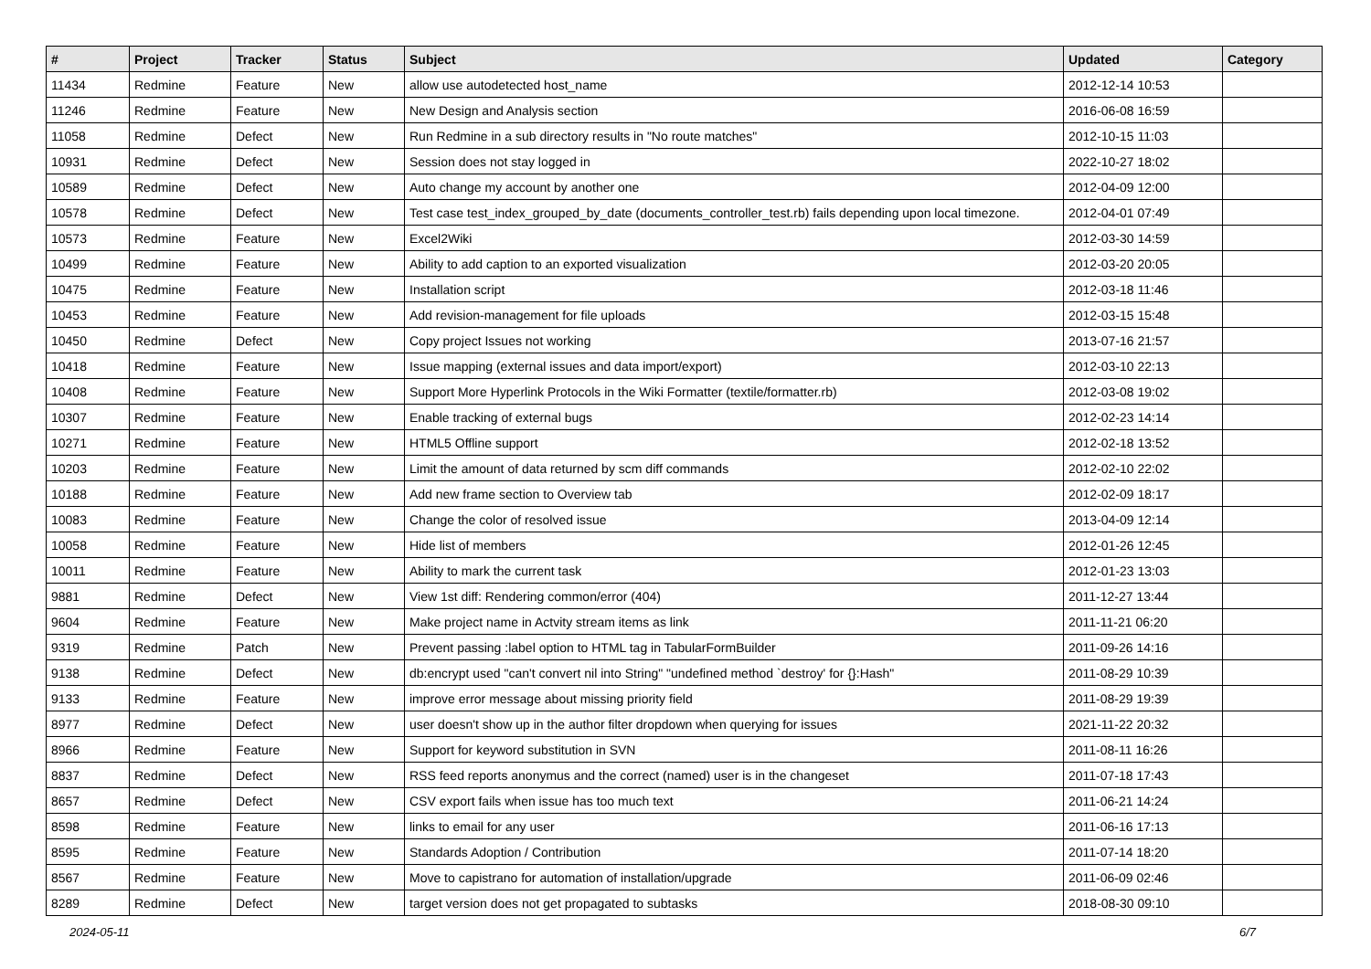| # | Project | Tracker | Status | Subject | Updated | Category |
| --- | --- | --- | --- | --- | --- | --- |
| 11434 | Redmine | Feature | New | allow use autodetected host_name | 2012-12-14 10:53 | |
| 11246 | Redmine | Feature | New | New Design and Analysis section | 2016-06-08 16:59 | |
| 11058 | Redmine | Defect | New | Run Redmine in a sub directory results in "No route matches" | 2012-10-15 11:03 | |
| 10931 | Redmine | Defect | New | Session does not stay logged in | 2022-10-27 18:02 | |
| 10589 | Redmine | Defect | New | Auto change my account by another one | 2012-04-09 12:00 | |
| 10578 | Redmine | Defect | New | Test case test_index_grouped_by_date (documents_controller_test.rb) fails depending upon local timezone. | 2012-04-01 07:49 | |
| 10573 | Redmine | Feature | New | Excel2Wiki | 2012-03-30 14:59 | |
| 10499 | Redmine | Feature | New | Ability to add caption to an exported visualization | 2012-03-20 20:05 | |
| 10475 | Redmine | Feature | New | Installation script | 2012-03-18 11:46 | |
| 10453 | Redmine | Feature | New | Add revision-management for file uploads | 2012-03-15 15:48 | |
| 10450 | Redmine | Defect | New | Copy project Issues not working | 2013-07-16 21:57 | |
| 10418 | Redmine | Feature | New | Issue mapping (external issues and data import/export) | 2012-03-10 22:13 | |
| 10408 | Redmine | Feature | New | Support More Hyperlink Protocols in the Wiki Formatter (textile/formatter.rb) | 2012-03-08 19:02 | |
| 10307 | Redmine | Feature | New | Enable tracking of external bugs | 2012-02-23 14:14 | |
| 10271 | Redmine | Feature | New | HTML5 Offline support | 2012-02-18 13:52 | |
| 10203 | Redmine | Feature | New | Limit the amount of data returned by scm diff commands | 2012-02-10 22:02 | |
| 10188 | Redmine | Feature | New | Add new frame section to Overview tab | 2012-02-09 18:17 | |
| 10083 | Redmine | Feature | New | Change the color of resolved issue | 2013-04-09 12:14 | |
| 10058 | Redmine | Feature | New | Hide list of members | 2012-01-26 12:45 | |
| 10011 | Redmine | Feature | New | Ability to mark the current task | 2012-01-23 13:03 | |
| 9881 | Redmine | Defect | New | View 1st diff: Rendering common/error (404) | 2011-12-27 13:44 | |
| 9604 | Redmine | Feature | New | Make project name in Actvity stream items as link | 2011-11-21 06:20 | |
| 9319 | Redmine | Patch | New | Prevent passing :label option to HTML tag in TabularFormBuilder | 2011-09-26 14:16 | |
| 9138 | Redmine | Defect | New | db:encrypt used "can't convert nil into String" "undefined method `destroy' for {}:Hash" | 2011-08-29 10:39 | |
| 9133 | Redmine | Feature | New | improve error message about missing priority field | 2011-08-29 19:39 | |
| 8977 | Redmine | Defect | New | user doesn't show up in the author filter dropdown when querying for issues | 2021-11-22 20:32 | |
| 8966 | Redmine | Feature | New | Support for keyword substitution in SVN | 2011-08-11 16:26 | |
| 8837 | Redmine | Defect | New | RSS feed reports anonymus and the correct (named) user is in the changeset | 2011-07-18 17:43 | |
| 8657 | Redmine | Defect | New | CSV export fails when issue has too much text | 2011-06-21 14:24 | |
| 8598 | Redmine | Feature | New | links to email for any user | 2011-06-16 17:13 | |
| 8595 | Redmine | Feature | New | Standards Adoption / Contribution | 2011-07-14 18:20 | |
| 8567 | Redmine | Feature | New | Move to capistrano for automation of installation/upgrade | 2011-06-09 02:46 | |
| 8289 | Redmine | Defect | New | target version does not get propagated to subtasks | 2018-08-30 09:10 | |
2024-05-11 6/7